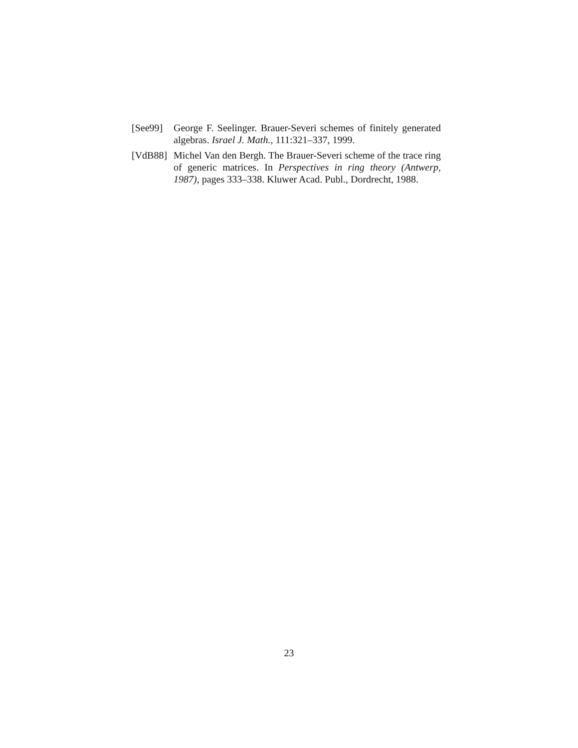[See99] George F. Seelinger. Brauer-Severi schemes of finitely generated algebras. Israel J. Math., 111:321–337, 1999.
[VdB88] Michel Van den Bergh. The Brauer-Severi scheme of the trace ring of generic matrices. In Perspectives in ring theory (Antwerp, 1987), pages 333–338. Kluwer Acad. Publ., Dordrecht, 1988.
23